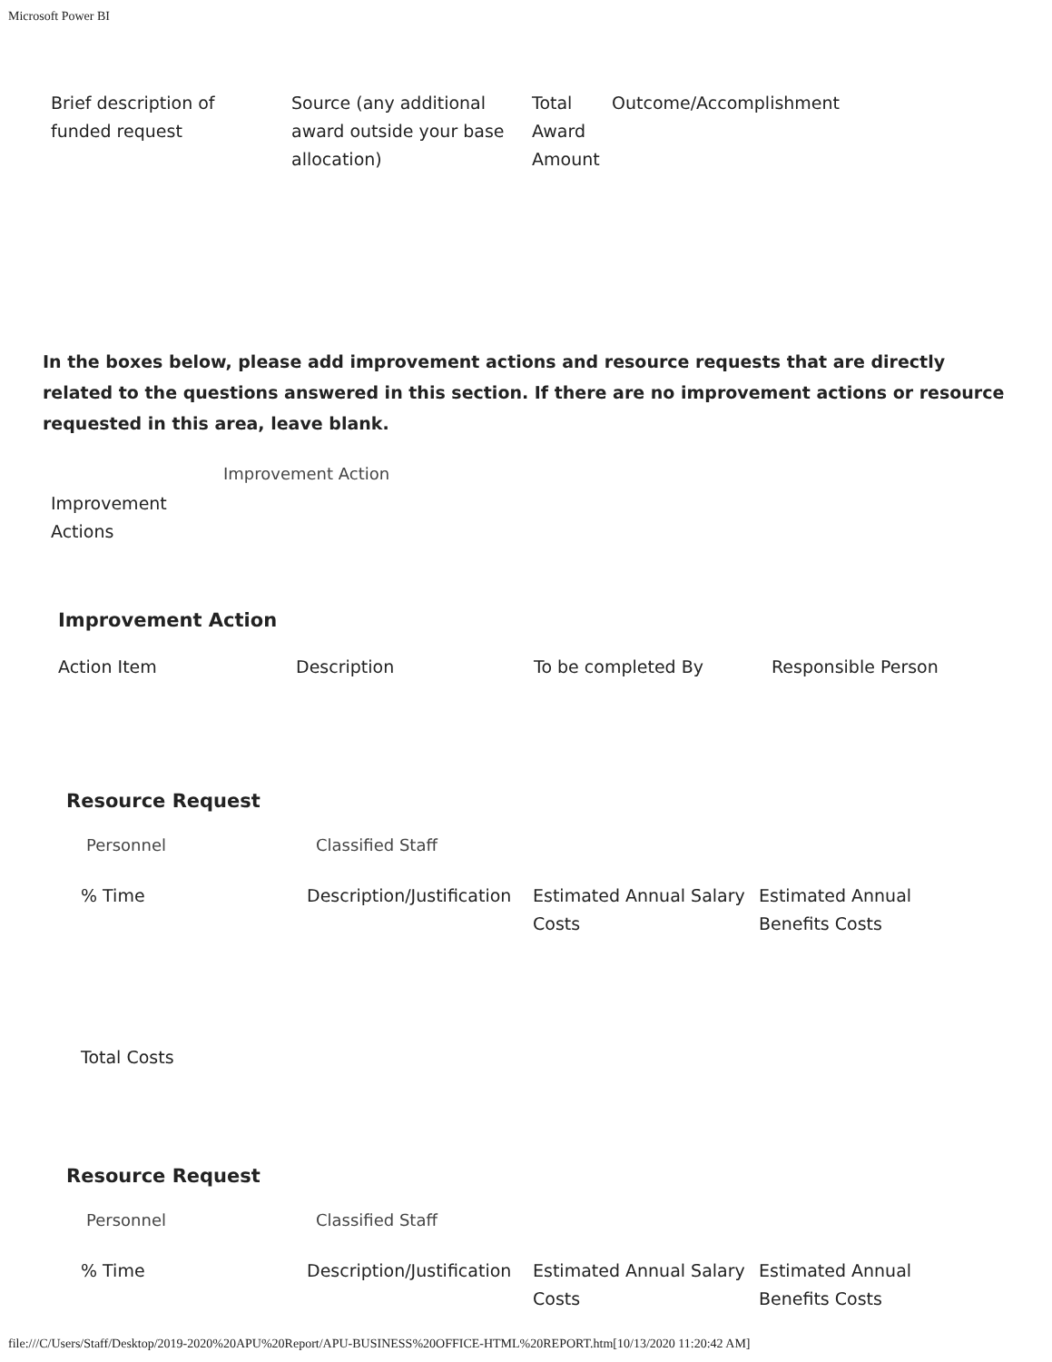Microsoft Power BI
| Brief description of funded request | Source (any additional award outside your base allocation) | Total Award Amount | Outcome/Accomplishment |
| --- | --- | --- | --- |
In the boxes below, please add improvement actions and resource requests that are directly related to the questions answered in this section. If there are no improvement actions or resource requested in this area, leave blank.
Improvement
Actions
Improvement Action
Improvement Action
| Action Item | Description | To be completed By | Responsible Person |
| --- | --- | --- | --- |
Resource Request
Personnel Classified Staff
| % Time | Description/Justification | Estimated Annual Salary Costs | Estimated Annual Benefits Costs |
| --- | --- | --- | --- |
Total Costs
Resource Request
Personnel Classified Staff
| % Time | Description/Justification | Estimated Annual Salary Costs | Estimated Annual Benefits Costs |
| --- | --- | --- | --- |
file:///C/Users/Staff/Desktop/2019-2020%20APU%20Report/APU-BUSINESS%20OFFICE-HTML%20REPORT.htm[10/13/2020 11:20:42 AM]